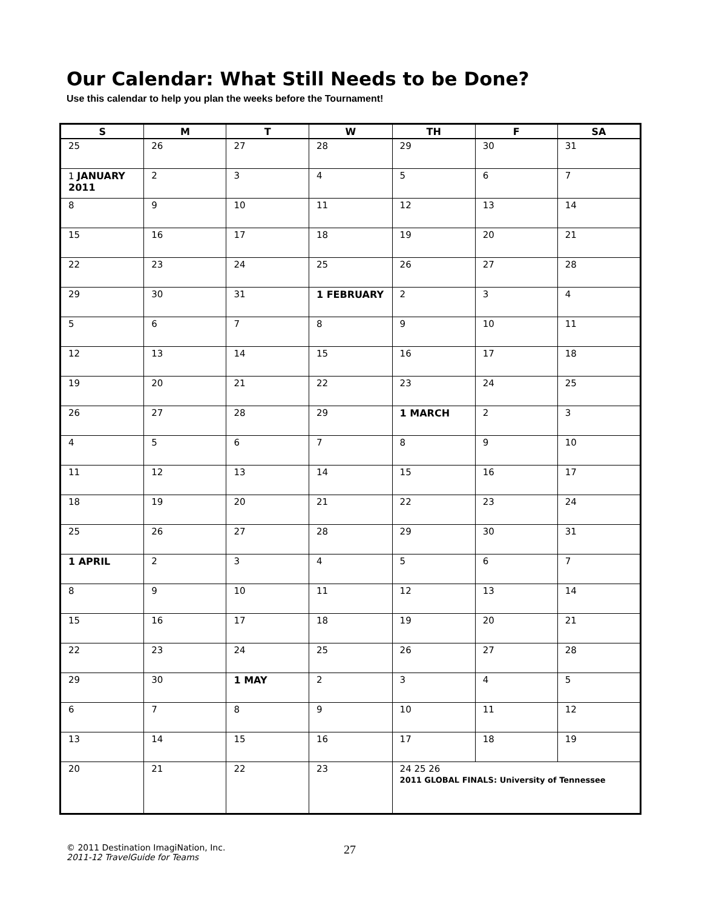Our Calendar: What Still Needs to be Done?
Use this calendar to help you plan the weeks before the Tournament!
| S | M | T | W | TH | F | SA |
| --- | --- | --- | --- | --- | --- | --- |
| 25 | 26 | 27 | 28 | 29 | 30 | 31 |
| 1 JANUARY 2011 | 2 | 3 | 4 | 5 | 6 | 7 |
| 8 | 9 | 10 | 11 | 12 | 13 | 14 |
| 15 | 16 | 17 | 18 | 19 | 20 | 21 |
| 22 | 23 | 24 | 25 | 26 | 27 | 28 |
| 29 | 30 | 31 | 1 FEBRUARY | 2 | 3 | 4 |
| 5 | 6 | 7 | 8 | 9 | 10 | 11 |
| 12 | 13 | 14 | 15 | 16 | 17 | 18 |
| 19 | 20 | 21 | 22 | 23 | 24 | 25 |
| 26 | 27 | 28 | 29 | 1 MARCH | 2 | 3 |
| 4 | 5 | 6 | 7 | 8 | 9 | 10 |
| 11 | 12 | 13 | 14 | 15 | 16 | 17 |
| 18 | 19 | 20 | 21 | 22 | 23 | 24 |
| 25 | 26 | 27 | 28 | 29 | 30 | 31 |
| 1 APRIL | 2 | 3 | 4 | 5 | 6 | 7 |
| 8 | 9 | 10 | 11 | 12 | 13 | 14 |
| 15 | 16 | 17 | 18 | 19 | 20 | 21 |
| 22 | 23 | 24 | 25 | 26 | 27 | 28 |
| 29 | 30 | 1 MAY | 2 | 3 | 4 | 5 |
| 6 | 7 | 8 | 9 | 10 | 11 | 12 |
| 13 | 14 | 15 | 16 | 17 | 18 | 19 |
| 20 | 21 | 22 | 23 | 24 25 26 2011 GLOBAL FINALS: University of Tennessee | | |
© 2011 Destination ImagiNation, Inc.
2011-12 TravelGuide for Teams
27